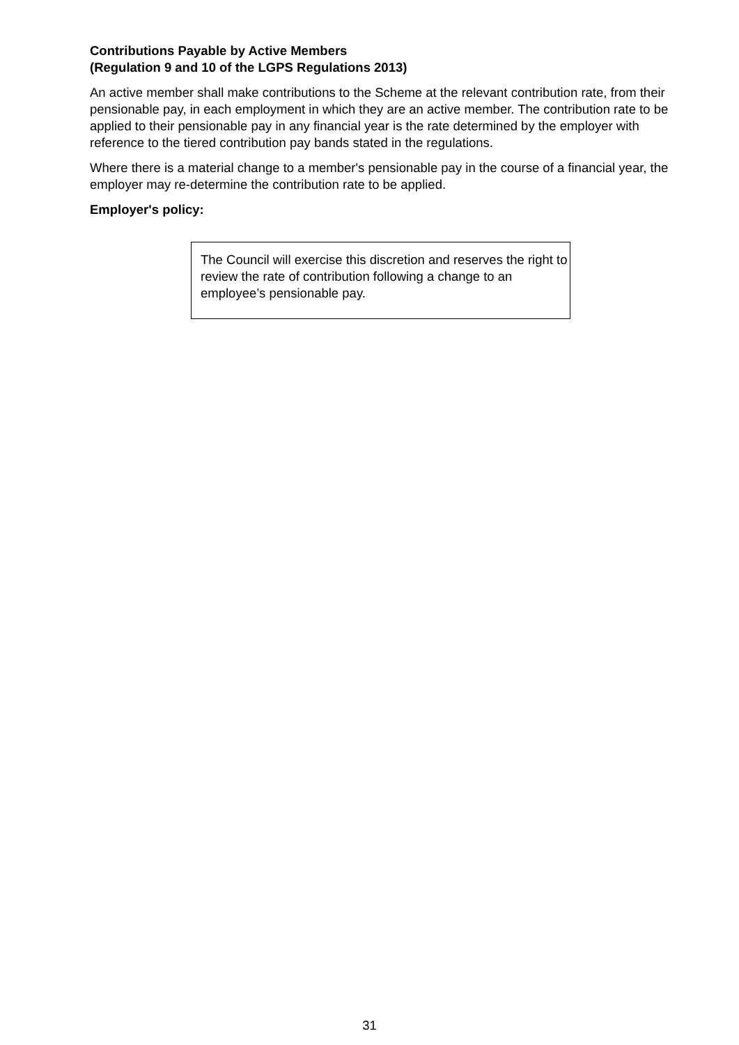Contributions Payable by Active Members
(Regulation 9 and 10 of the LGPS Regulations 2013)
An active member shall make contributions to the Scheme at the relevant contribution rate, from their pensionable pay, in each employment in which they are an active member. The contribution rate to be applied to their pensionable pay in any financial year is the rate determined by the employer with reference to the tiered contribution pay bands stated in the regulations.
Where there is a material change to a member's pensionable pay in the course of a financial year, the employer may re-determine the contribution rate to be applied.
Employer's policy:
The Council will exercise this discretion and reserves the right to review the rate of contribution following a change to an employee’s pensionable pay.
31